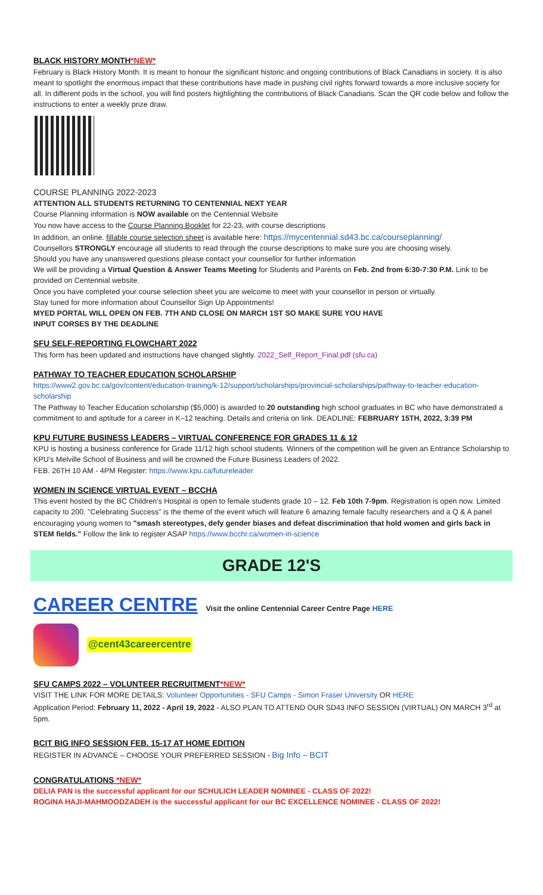BLACK HISTORY MONTH*NEW*
February is Black History Month. It is meant to honour the significant historic and ongoing contributions of Black Canadians in society. It is also meant to spotlight the enormous impact that these contributions have made in pushing civil rights forward towards a more inclusive society for all. In different pods in the school, you will find posters highlighting the contributions of Black Canadians. Scan the QR code below and follow the instructions to enter a weekly prize draw.
COURSE PLANNING 2022-2023
ATTENTION ALL STUDENTS RETURNING TO CENTENNIAL NEXT YEAR
Course Planning information is NOW available on the Centennial Website
You now have access to the Course Planning Booklet for 22-23, with course descriptions
In addition, an online. fillable course selection sheet is available here: https://mycentennial.sd43.bc.ca/courseplanning/
Counsellors STRONGLY encourage all students to read through the course descriptions to make sure you are choosing wisely.
Should you have any unanswered questions please contact your counsellor for further information
We will be providing a Virtual Question & Answer Teams Meeting for Students and Parents on Feb. 2nd from 6:30-7:30 P.M. Link to be provided on Centennial website.
Once you have completed your course selection sheet you are welcome to meet with your counsellor in person or virtually.
Stay tuned for more information about Counsellor Sign Up Appointments!
MYED PORTAL WILL OPEN ON FEB. 7TH AND CLOSE ON MARCH 1ST SO MAKE SURE YOU HAVE
INPUT CORSES BY THE DEADLINE
SFU SELF-REPORTING FLOWCHART 2022
This form has been updated and instructions have changed slightly. 2022_Self_Report_Final.pdf (sfu.ca)
PATHWAY TO TEACHER EDUCATION SCHOLARSHIP
https://www2.gov.bc.ca/gov/content/education-training/k-12/support/scholarships/provincial-scholarships/pathway-to-teacher-education-scholarship
The Pathway to Teacher Education scholarship ($5,000) is awarded to 20 outstanding high school graduates in BC who have demonstrated a commitment to and aptitude for a career in K–12 teaching. Details and criteria on link. DEADLINE: FEBRUARY 15TH, 2022, 3:39 PM
KPU FUTURE BUSINESS LEADERS – VIRTUAL CONFERENCE FOR GRADES 11 & 12
KPU is hosting a business conference for Grade 11/12 high school students. Winners of the competition will be given an Entrance Scholarship to KPU's Melville School of Business and will be crowned the Future Business Leaders of 2022.
FEB. 26TH 10 AM - 4PM Register: https://www.kpu.ca/futureleader
WOMEN IN SCIENCE VIRTUAL EVENT – BCCHA
This event hosted by the BC Children's Hospital is open to female students grade 10 – 12. Feb 10th 7-9pm. Registration is open now. Limited capacity to 200. "Celebrating Success" is the theme of the event which will feature 6 amazing female faculty researchers and a Q & A panel encouraging young women to "smash stereotypes, defy gender biases and defeat discrimination that hold women and girls back in STEM fields." Follow the link to register ASAP https://www.bcchr.ca/women-in-science
GRADE 12'S
CAREER CENTRE Visit the online Centennial Career Centre Page HERE
@cent43careercentre
SFU CAMPS 2022 – VOLUNTEER RECRUITMENT*NEW*
VISIT THE LINK FOR MORE DETAILS: Volunteer Opportunities - SFU Camps - Simon Fraser University OR HERE
Application Period: February 11, 2022 - April 19, 2022 - ALSO PLAN TO ATTEND OUR SD43 INFO SESSION (VIRTUAL) ON MARCH 3<sup>rd</sup> at 5pm.
BCIT BIG INFO SESSION FEB. 15-17 AT HOME EDITION
REGISTER IN ADVANCE – CHOOSE YOUR PREFERRED SESSION - Big Info – BCIT
CONGRATULATIONS *NEW*
DELIA PAN is the successful applicant for our SCHULICH LEADER NOMINEE - CLASS OF 2022!
ROGINA HAJI-MAHMOODZADEH is the successful applicant for our BC EXCELLENCE NOMINEE - CLASS OF 2022!